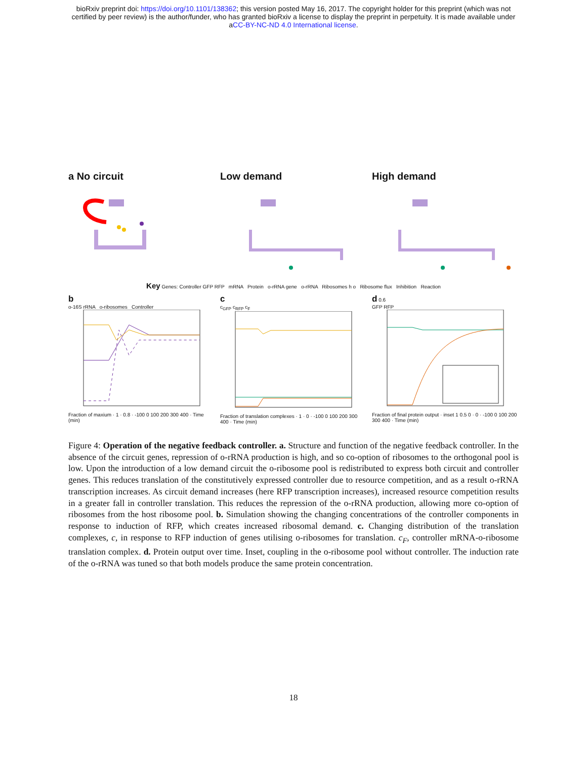bioRxiv preprint doi: https://doi.org/10.1101/138362; this version posted May 16, 2017. The copyright holder for this preprint (which was not
certified by peer review) is the author/funder, who has granted bioRxiv a license to display the preprint in perpetuity. It is made available under
aCC-BY-NC-ND 4.0 International license.
a No circuit Low demand High demand
Key Genes: Controller GFP RFP mRNA Protein o-rRNA gene o-rRNA Ribosomes h o Ribosome flux Inhibition Reaction
b
o-16S rRNA o-ribosomes Controller
Fraction of maxium · 1 · 0.8 · -100 0 100 200 300 400 · Time (min)
c
c<sub>GFP</sub> c<sub>RFP</sub> c<sub>F</sub>
Fraction of translation complexes · 1 · 0 · -100 0 100 200 300 400 · Time (min)
d 0.6
GFP RFP
Fraction of final protein output · inset 1 0.5 0 · 0 · -100 0 100 200 300 400 · Time (min)
Figure 4: Operation of the negative feedback controller. a. Structure and function of the negative feedback controller. In the absence of the circuit genes, repression of o-rRNA production is high, and so co-option of ribosomes to the orthogonal pool is low. Upon the introduction of a low demand circuit the o-ribosome pool is redistributed to express both circuit and controller genes. This reduces translation of the constitutively expressed controller due to resource competition, and as a result o-rRNA transcription increases. As circuit demand increases (here RFP transcription increases), increased resource competition results in a greater fall in controller translation. This reduces the repression of the o-rRNA production, allowing more co-option of ribosomes from the host ribosome pool. b. Simulation showing the changing concentrations of the controller components in response to induction of RFP, which creates increased ribosomal demand. c. Changing distribution of the translation complexes, c, in response to RFP induction of genes utilising o-ribosomes for translation. c<sub>F</sub>, controller mRNA-o-ribosome translation complex. d. Protein output over time. Inset, coupling in the o-ribosome pool without controller. The induction rate of the o-rRNA was tuned so that both models produce the same protein concentration.
18